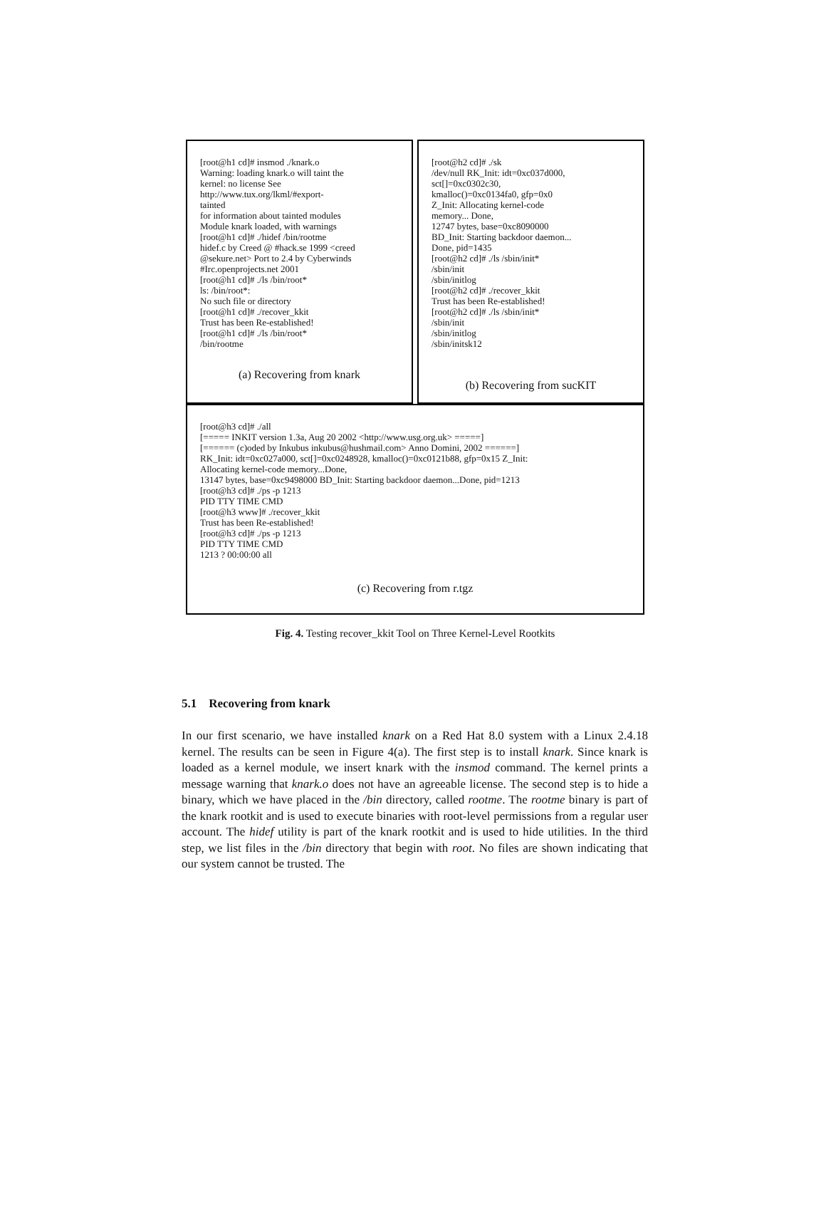[root@h1 cd]# insmod ./knark.o
Warning: loading knark.o will taint the
kernel: no license See
http://www.tux.org/lkml/#export-
tainted
for information about tainted modules
Module knark loaded, with warnings
[root@h1 cd]# ./hidef /bin/rootme
hidef.c by Creed @ #hack.se 1999 <creed
@sekure.net> Port to 2.4 by Cyberwinds
#Irc.openprojects.net 2001
[root@h1 cd]# ./ls /bin/root*
ls: /bin/root*:
No such file or directory
[root@h1 cd]# ./recover_kkit
Trust has been Re-established!
[root@h1 cd]# ./ls /bin/root*
/bin/rootme
(a) Recovering from knark
[root@h2 cd]# ./sk
/dev/null RK_Init: idt=0xc037d000,
sct[]=0xc0302c30,
kmalloc()=0xc0134fa0, gfp=0x0
Z_Init: Allocating kernel-code
memory... Done,
12747 bytes, base=0xc8090000
BD_Init: Starting backdoor daemon...
Done, pid=1435
[root@h2 cd]# ./ls /sbin/init*
/sbin/init
/sbin/initlog
[root@h2 cd]# ./recover_kkit
Trust has been Re-established!
[root@h2 cd]# ./ls /sbin/init*
/sbin/init
/sbin/initlog
/sbin/initsk12
(b) Recovering from sucKIT
[root@h3 cd]# ./all
[===== INKIT version 1.3a, Aug 20 2002 <http://www.usg.org.uk> =====]
[====== (c)oded by Inkubus inkubus@hushmail.com> Anno Domini, 2002 ======]
RK_Init: idt=0xc027a000, sct[]=0xc0248928, kmalloc()=0xc0121b88, gfp=0x15 Z_Init:
Allocating kernel-code memory...Done,
13147 bytes, base=0xc9498000 BD_Init: Starting backdoor daemon...Done, pid=1213
[root@h3 cd]# ./ps -p 1213
PID TTY TIME CMD
[root@h3 www]# ./recover_kkit
Trust has been Re-established!
[root@h3 cd]# ./ps -p 1213
PID TTY TIME CMD
1213 ? 00:00:00 all
(c) Recovering from r.tgz
Fig. 4. Testing recover_kkit Tool on Three Kernel-Level Rootkits
5.1 Recovering from knark
In our first scenario, we have installed knark on a Red Hat 8.0 system with a Linux 2.4.18 kernel. The results can be seen in Figure 4(a). The first step is to install knark. Since knark is loaded as a kernel module, we insert knark with the insmod command. The kernel prints a message warning that knark.o does not have an agreeable license. The second step is to hide a binary, which we have placed in the /bin directory, called rootme. The rootme binary is part of the knark rootkit and is used to execute binaries with root-level permissions from a regular user account. The hidef utility is part of the knark rootkit and is used to hide utilities. In the third step, we list files in the /bin directory that begin with root. No files are shown indicating that our system cannot be trusted. The